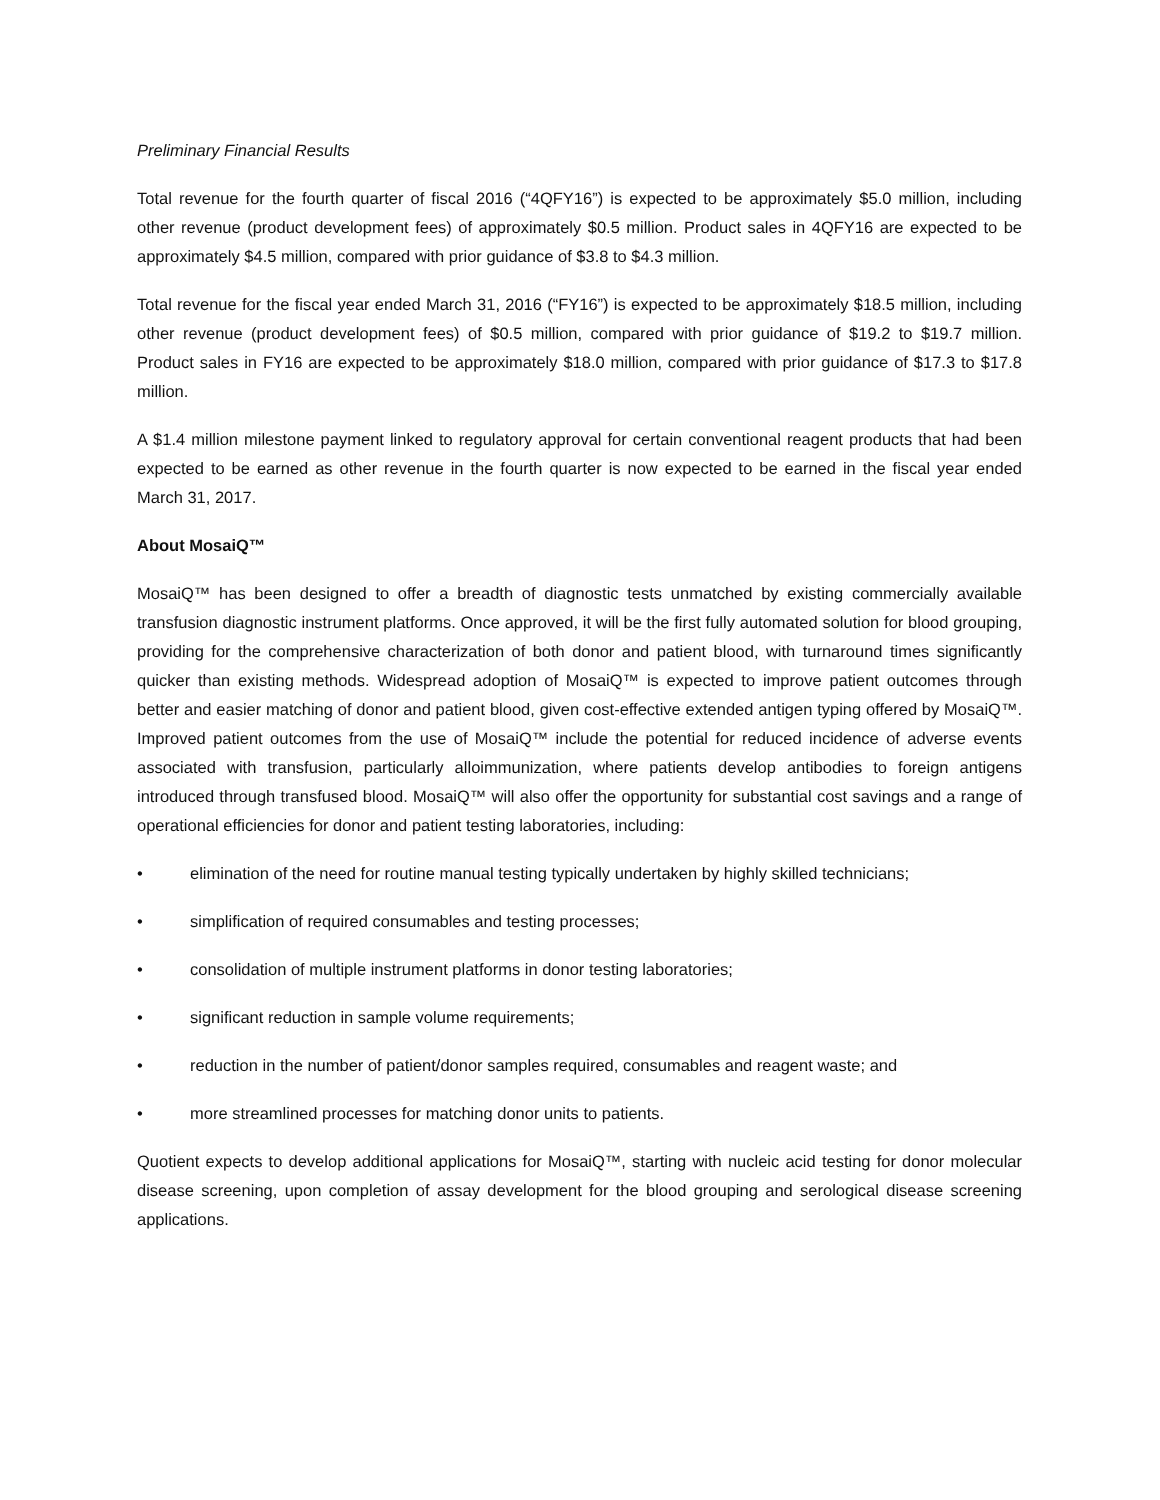Preliminary Financial Results
Total revenue for the fourth quarter of fiscal 2016 (“4QFY16”) is expected to be approximately $5.0 million, including other revenue (product development fees) of approximately $0.5 million. Product sales in 4QFY16 are expected to be approximately $4.5 million, compared with prior guidance of $3.8 to $4.3 million.
Total revenue for the fiscal year ended March 31, 2016 (“FY16”) is expected to be approximately $18.5 million, including other revenue (product development fees) of $0.5 million, compared with prior guidance of $19.2 to $19.7 million. Product sales in FY16 are expected to be approximately $18.0 million, compared with prior guidance of $17.3 to $17.8 million.
A $1.4 million milestone payment linked to regulatory approval for certain conventional reagent products that had been expected to be earned as other revenue in the fourth quarter is now expected to be earned in the fiscal year ended March 31, 2017.
About MosaiQ™
MosaiQ™ has been designed to offer a breadth of diagnostic tests unmatched by existing commercially available transfusion diagnostic instrument platforms. Once approved, it will be the first fully automated solution for blood grouping, providing for the comprehensive characterization of both donor and patient blood, with turnaround times significantly quicker than existing methods. Widespread adoption of MosaiQ™ is expected to improve patient outcomes through better and easier matching of donor and patient blood, given cost-effective extended antigen typing offered by MosaiQ™. Improved patient outcomes from the use of MosaiQ™ include the potential for reduced incidence of adverse events associated with transfusion, particularly alloimmunization, where patients develop antibodies to foreign antigens introduced through transfused blood. MosaiQ™ will also offer the opportunity for substantial cost savings and a range of operational efficiencies for donor and patient testing laboratories, including:
• elimination of the need for routine manual testing typically undertaken by highly skilled technicians;
• simplification of required consumables and testing processes;
• consolidation of multiple instrument platforms in donor testing laboratories;
• significant reduction in sample volume requirements;
• reduction in the number of patient/donor samples required, consumables and reagent waste; and
• more streamlined processes for matching donor units to patients.
Quotient expects to develop additional applications for MosaiQ™, starting with nucleic acid testing for donor molecular disease screening, upon completion of assay development for the blood grouping and serological disease screening applications.